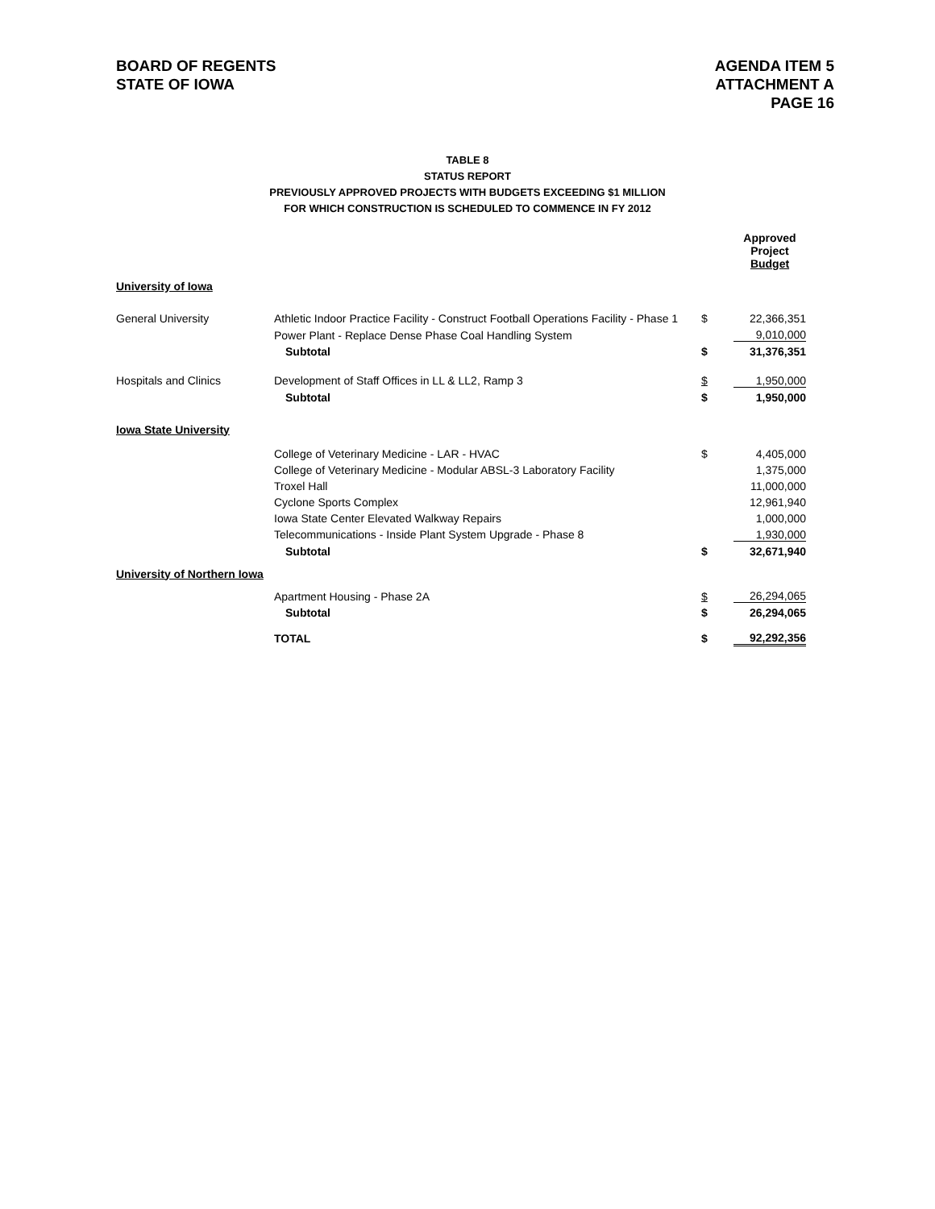BOARD OF REGENTS
STATE OF IOWA
AGENDA ITEM 5
ATTACHMENT A
PAGE 16
TABLE 8
STATUS REPORT
PREVIOUSLY APPROVED PROJECTS WITH BUDGETS EXCEEDING $1 MILLION
FOR WHICH CONSTRUCTION IS SCHEDULED TO COMMENCE IN FY 2012
| | | | Approved Project Budget |
| --- | --- | --- | --- |
| University of Iowa | | | |
| General University | Athletic Indoor Practice Facility - Construct Football Operations Facility - Phase 1 | $ | 22,366,351 |
| | Power Plant - Replace Dense Phase Coal Handling System | | 9,010,000 |
| | Subtotal | $ | 31,376,351 |
| Hospitals and Clinics | Development of Staff Offices in LL & LL2, Ramp 3 | $ | 1,950,000 |
| | Subtotal | $ | 1,950,000 |
| Iowa State University | | | |
| | College of Veterinary Medicine - LAR - HVAC | $ | 4,405,000 |
| | College of Veterinary Medicine - Modular ABSL-3 Laboratory Facility | | 1,375,000 |
| | Troxel Hall | | 11,000,000 |
| | Cyclone Sports Complex | | 12,961,940 |
| | Iowa State Center Elevated Walkway Repairs | | 1,000,000 |
| | Telecommunications - Inside Plant System Upgrade - Phase 8 | | 1,930,000 |
| | Subtotal | $ | 32,671,940 |
| University of Northern Iowa | | | |
| | Apartment Housing - Phase 2A | $ | 26,294,065 |
| | Subtotal | $ | 26,294,065 |
| | TOTAL | $ | 92,292,356 |